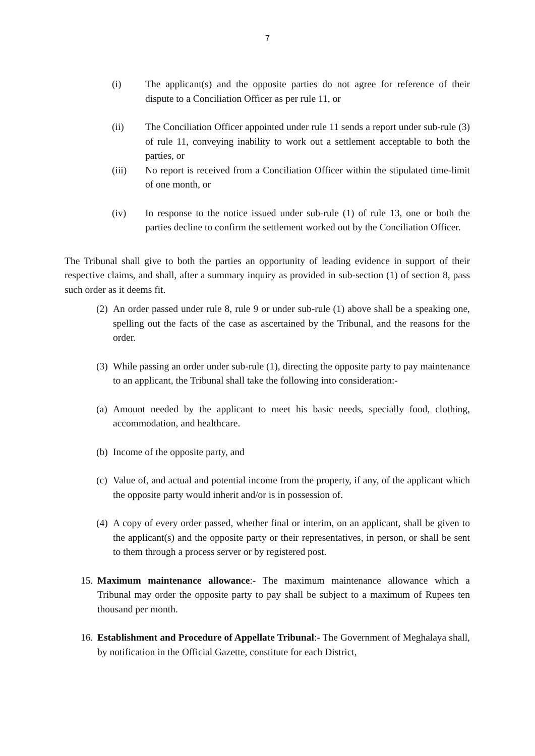7
(i) The applicant(s) and the opposite parties do not agree for reference of their dispute to a Conciliation Officer as per rule 11, or
(ii) The Conciliation Officer appointed under rule 11 sends a report under sub-rule (3) of rule 11, conveying inability to work out a settlement acceptable to both the parties, or
(iii) No report is received from a Conciliation Officer within the stipulated time-limit of one month, or
(iv) In response to the notice issued under sub-rule (1) of rule 13, one or both the parties decline to confirm the settlement worked out by the Conciliation Officer.
The Tribunal shall give to both the parties an opportunity of leading evidence in support of their respective claims, and shall, after a summary inquiry as provided in sub-section (1) of section 8, pass such order as it deems fit.
(2)
An order passed under rule 8, rule 9 or under sub-rule (1) above shall be a speaking one, spelling out the facts of the case as ascertained by the Tribunal, and the reasons for the order.
(3)
While passing an order under sub-rule (1), directing the opposite party to pay maintenance to an applicant, the Tribunal shall take the following into consideration:-
(a)
Amount needed by the applicant to meet his basic needs, specially food, clothing, accommodation, and healthcare.
(b)
Income of the opposite party, and
(c)
Value of, and actual and potential income from the property, if any, of the applicant which the opposite party would inherit and/or is in possession of.
(4)
A copy of every order passed, whether final or interim, on an applicant, shall be given to the applicant(s) and the opposite party or their representatives, in person, or shall be sent to them through a process server or by registered post.
15.
Maximum maintenance allowance:- The maximum maintenance allowance which a Tribunal may order the opposite party to pay shall be subject to a maximum of Rupees ten thousand per month.
16.
Establishment and Procedure of Appellate Tribunal:- The Government of Meghalaya shall, by notification in the Official Gazette, constitute for each District,